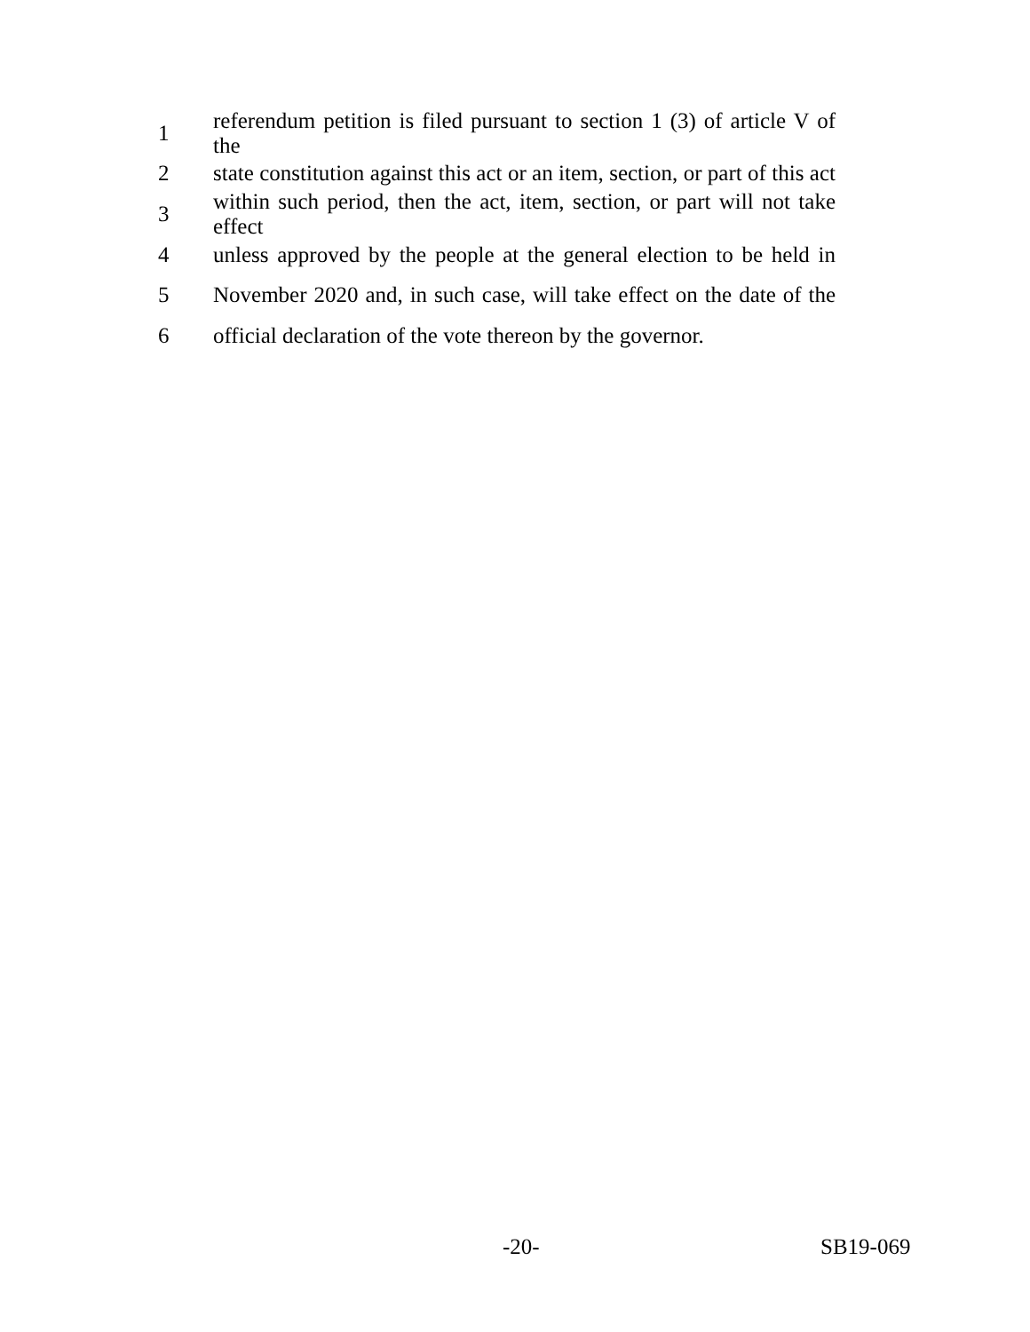1 referendum petition is filed pursuant to section 1 (3) of article V of the
2 state constitution against this act or an item, section, or part of this act
3 within such period, then the act, item, section, or part will not take effect
4 unless approved by the people at the general election to be held in
5 November 2020 and, in such case, will take effect on the date of the
6 official declaration of the vote thereon by the governor.
-20- SB19-069